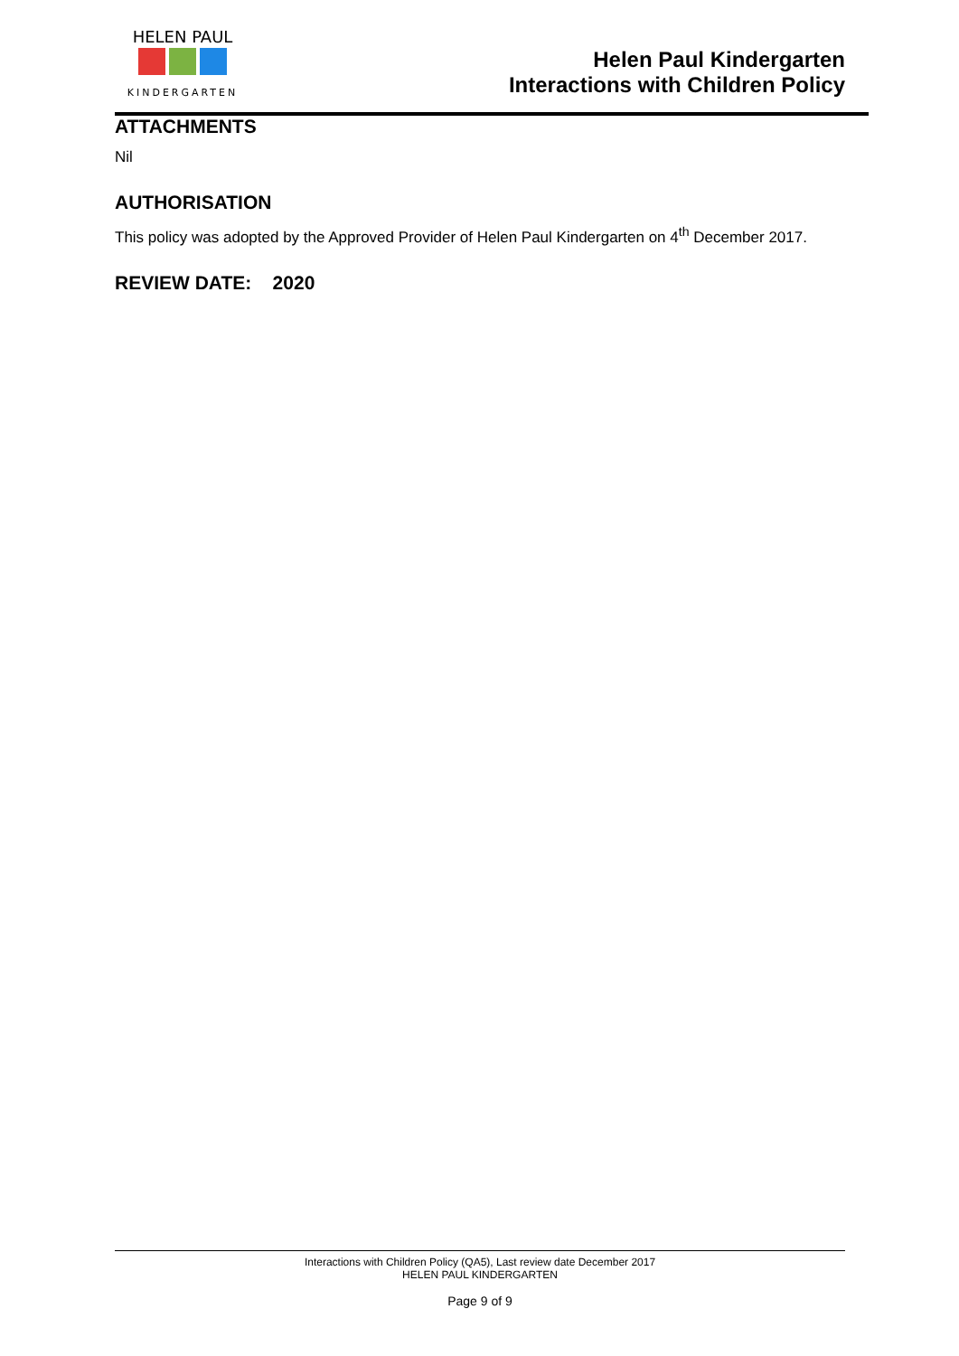HELEN PAUL
KINDERGARTEN
Helen Paul Kindergarten
Interactions with Children Policy
ATTACHMENTS
Nil
AUTHORISATION
This policy was adopted by the Approved Provider of Helen Paul Kindergarten on 4<sup>th</sup> December 2017.
REVIEW DATE: 2020
Interactions with Children Policy (QA5), Last review date December 2017
HELEN PAUL KINDERGARTEN
Page 9 of 9